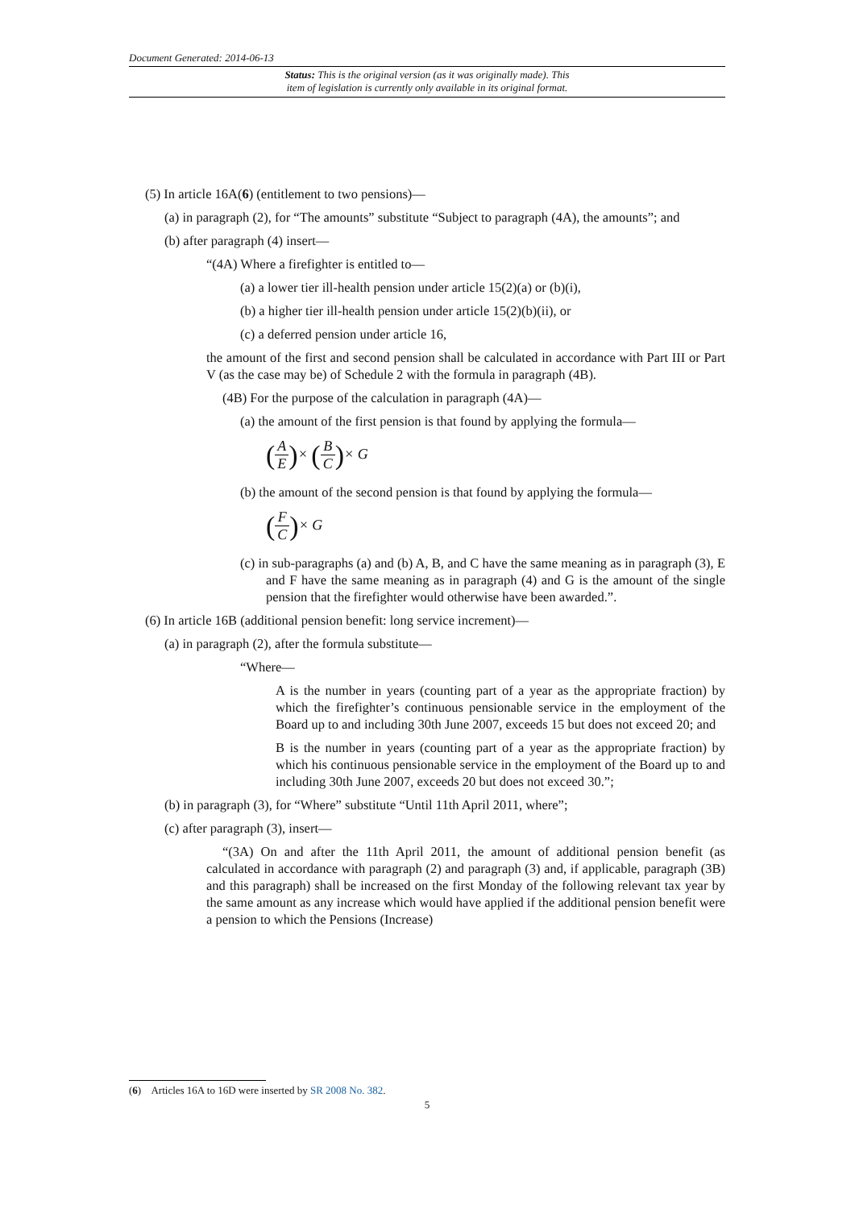Document Generated: 2014-06-13
Status: This is the original version (as it was originally made). This
item of legislation is currently only available in its original format.
(5) In article 16A(6) (entitlement to two pensions)—
(a) in paragraph (2), for “The amounts” substitute “Subject to paragraph (4A), the amounts”; and
(b) after paragraph (4) insert—
“(4A) Where a firefighter is entitled to—
(a) a lower tier ill-health pension under article 15(2)(a) or (b)(i),
(b) a higher tier ill-health pension under article 15(2)(b)(ii), or
(c) a deferred pension under article 16,
the amount of the first and second pension shall be calculated in accordance with Part III or Part V (as the case may be) of Schedule 2 with the formula in paragraph (4B).
(4B) For the purpose of the calculation in paragraph (4A)—
(a) the amount of the first pension is that found by applying the formula—
(A E)× (B C)× G
(b) the amount of the second pension is that found by applying the formula—
(F C)× G
(c) in sub-paragraphs (a) and (b) A, B, and C have the same meaning as in paragraph (3), E and F have the same meaning as in paragraph (4) and G is the amount of the single pension that the firefighter would otherwise have been awarded.”.
(6) In article 16B (additional pension benefit: long service increment)—
(a) in paragraph (2), after the formula substitute—
“Where—
A is the number in years (counting part of a year as the appropriate fraction) by which the firefighter’s continuous pensionable service in the employment of the Board up to and including 30th June 2007, exceeds 15 but does not exceed 20; and
B is the number in years (counting part of a year as the appropriate fraction) by which his continuous pensionable service in the employment of the Board up to and including 30th June 2007, exceeds 20 but does not exceed 30.”;
(b) in paragraph (3), for “Where” substitute “Until 11th April 2011, where”;
(c) after paragraph (3), insert—
“(3A) On and after the 11th April 2011, the amount of additional pension benefit (as calculated in accordance with paragraph (2) and paragraph (3) and, if applicable, paragraph (3B) and this paragraph) shall be increased on the first Monday of the following relevant tax year by the same amount as any increase which would have applied if the additional pension benefit were a pension to which the Pensions (Increase)
(6) Articles 16A to 16D were inserted by SR 2008 No. 382.
5